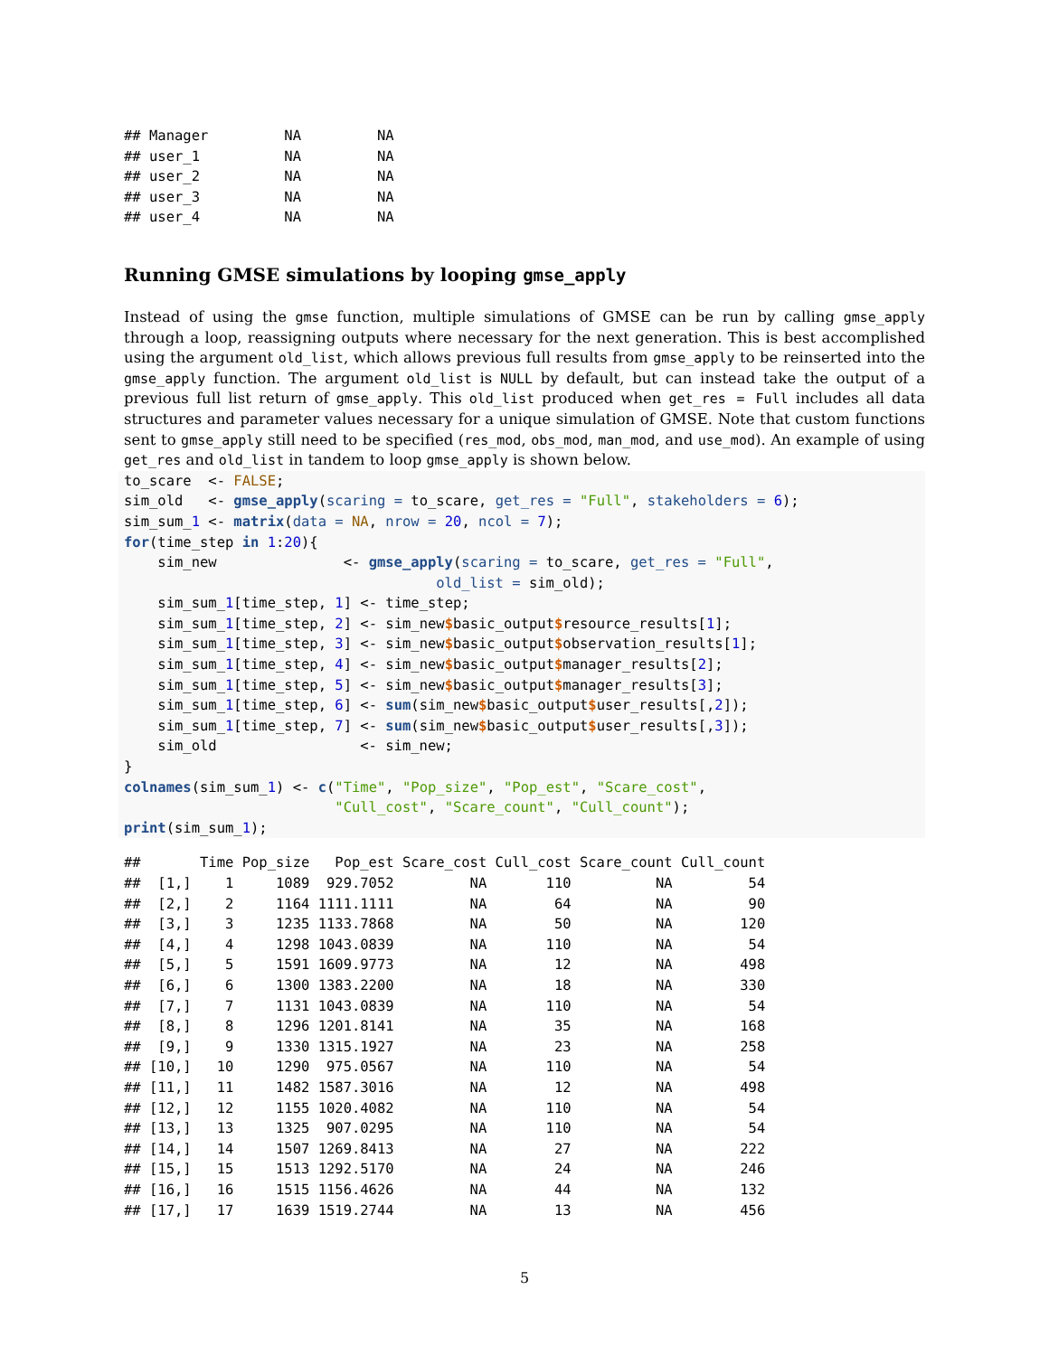## Manager         NA         NA
## user_1          NA         NA
## user_2          NA         NA
## user_3          NA         NA
## user_4          NA         NA
Running GMSE simulations by looping gmse_apply
Instead of using the gmse function, multiple simulations of GMSE can be run by calling gmse_apply through a loop, reassigning outputs where necessary for the next generation. This is best accomplished using the argument old_list, which allows previous full results from gmse_apply to be reinserted into the gmse_apply function. The argument old_list is NULL by default, but can instead take the output of a previous full list return of gmse_apply. This old_list produced when get_res = Full includes all data structures and parameter values necessary for a unique simulation of GMSE. Note that custom functions sent to gmse_apply still need to be specified (res_mod, obs_mod, man_mod, and use_mod). An example of using get_res and old_list in tandem to loop gmse_apply is shown below.
to_scare  <- FALSE;
sim_old   <- gmse_apply(scaring = to_scare, get_res = "Full", stakeholders = 6);
sim_sum_1 <- matrix(data = NA, nrow = 20, ncol = 7);
for(time_step in 1:20){
    sim_new               <- gmse_apply(scaring = to_scare, get_res = "Full",
                                     old_list = sim_old);
    sim_sum_1[time_step, 1] <- time_step;
    sim_sum_1[time_step, 2] <- sim_new$basic_output$resource_results[1];
    sim_sum_1[time_step, 3] <- sim_new$basic_output$observation_results[1];
    sim_sum_1[time_step, 4] <- sim_new$basic_output$manager_results[2];
    sim_sum_1[time_step, 5] <- sim_new$basic_output$manager_results[3];
    sim_sum_1[time_step, 6] <- sum(sim_new$basic_output$user_results[,2]);
    sim_sum_1[time_step, 7] <- sum(sim_new$basic_output$user_results[,3]);
    sim_old                 <- sim_new;
}
colnames(sim_sum_1) <- c("Time", "Pop_size", "Pop_est", "Scare_cost",
                         "Cull_cost", "Scare_count", "Cull_count");
print(sim_sum_1);
##       Time Pop_size   Pop_est Scare_cost Cull_cost Scare_count Cull_count
##  [1,]    1     1089  929.7052         NA       110          NA         54
##  [2,]    2     1164 1111.1111         NA        64          NA         90
##  [3,]    3     1235 1133.7868         NA        50          NA        120
##  [4,]    4     1298 1043.0839         NA       110          NA         54
##  [5,]    5     1591 1609.9773         NA        12          NA        498
##  [6,]    6     1300 1383.2200         NA        18          NA        330
##  [7,]    7     1131 1043.0839         NA       110          NA         54
##  [8,]    8     1296 1201.8141         NA        35          NA        168
##  [9,]    9     1330 1315.1927         NA        23          NA        258
## [10,]   10     1290  975.0567         NA       110          NA         54
## [11,]   11     1482 1587.3016         NA        12          NA        498
## [12,]   12     1155 1020.4082         NA       110          NA         54
## [13,]   13     1325  907.0295         NA       110          NA         54
## [14,]   14     1507 1269.8413         NA        27          NA        222
## [15,]   15     1513 1292.5170         NA        24          NA        246
## [16,]   16     1515 1156.4626         NA        44          NA        132
## [17,]   17     1639 1519.2744         NA        13          NA        456
5